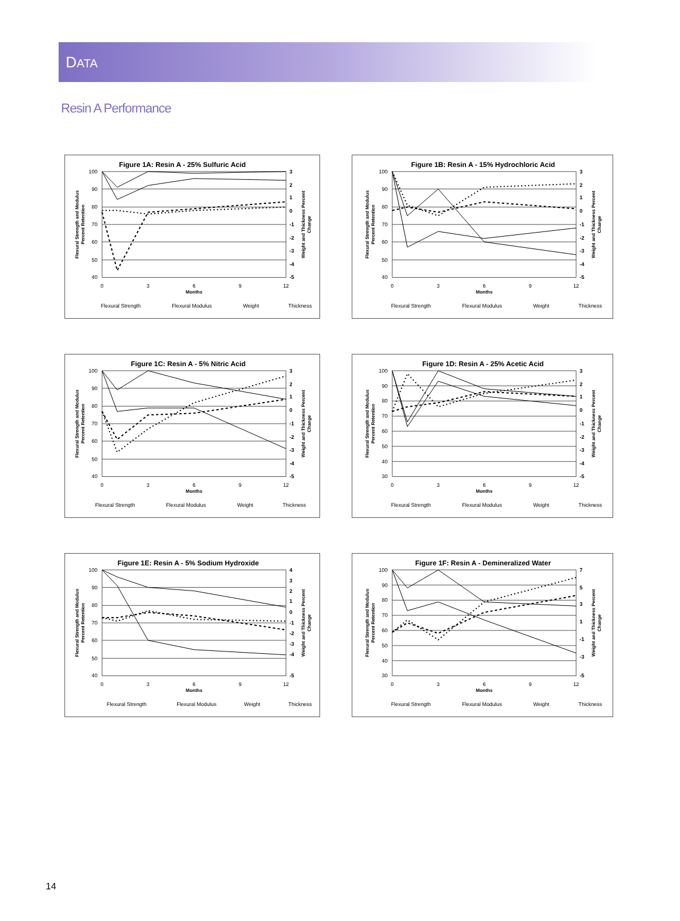DATA
Resin A Performance
Figure 1A: Resin A - 25% Sulfuric Acid
100
90
80
70
60
50
40
3
2
1
0
-1
-2
-3
-4
-5
0
3
6
9
12
Months
Flexural Strength and Modulus
Percent Retention
Weight and Thickness Percent
Change
Flexural Strength
Flexural Modulus
Weight
Thickness
Figure 1B: Resin A - 15% Hydrochloric Acid
100
90
80
70
60
50
40
3
2
1
0
-1
-2
-3
-4
-5
0
3
6
9
12
Months
Flexural Strength and Modulus
Percent Retention
Weight and Thickness Percent
Change
Flexural Strength
Flexural Modulus
Weight
Thickness
Figure 1C: Resin A - 5% Nitric Acid
100
90
80
70
60
50
40
3
2
1
0
-1
-2
-3
-4
-5
0
3
6
9
12
Months
Flexural Strength and Modulus
Percent Retention
Weight and Thickness Percent
Change
Flexural Strength
Flexural Modulus
Weight
Thickness
Figure 1D: Resin A - 25% Acetic Acid
100
90
80
70
60
50
40
30
3
2
1
0
-1
-2
-3
-4
-5
0
3
6
9
12
Months
Flexural Strength and Modulus
Percent Retention
Weight and Thickness Percent
Change
Flexural Strength
Flexural Modulus
Weight
Thickness
Figure 1E: Resin A - 5% Sodium Hydroxide
100
90
80
70
60
50
40
4
3
2
1
0
-1
-2
-3
-4
-5
0
3
6
9
12
Months
Flexural Strength and Modulus
Percent Retention
Weight and Thickness Percent
Change
Flexural Strength
Flexural Modulus
Weight
Thickness
Figure 1F: Resin A - Demineralized Water
100
90
80
70
60
50
40
30
7
5
3
1
-1
-3
-5
0
3
6
9
12
Months
Flexural Strength and Modulus
Percent Retention
Weight and Thickness Percent
Change
Flexural Strength
Flexural Modulus
Weight
Thickness
14